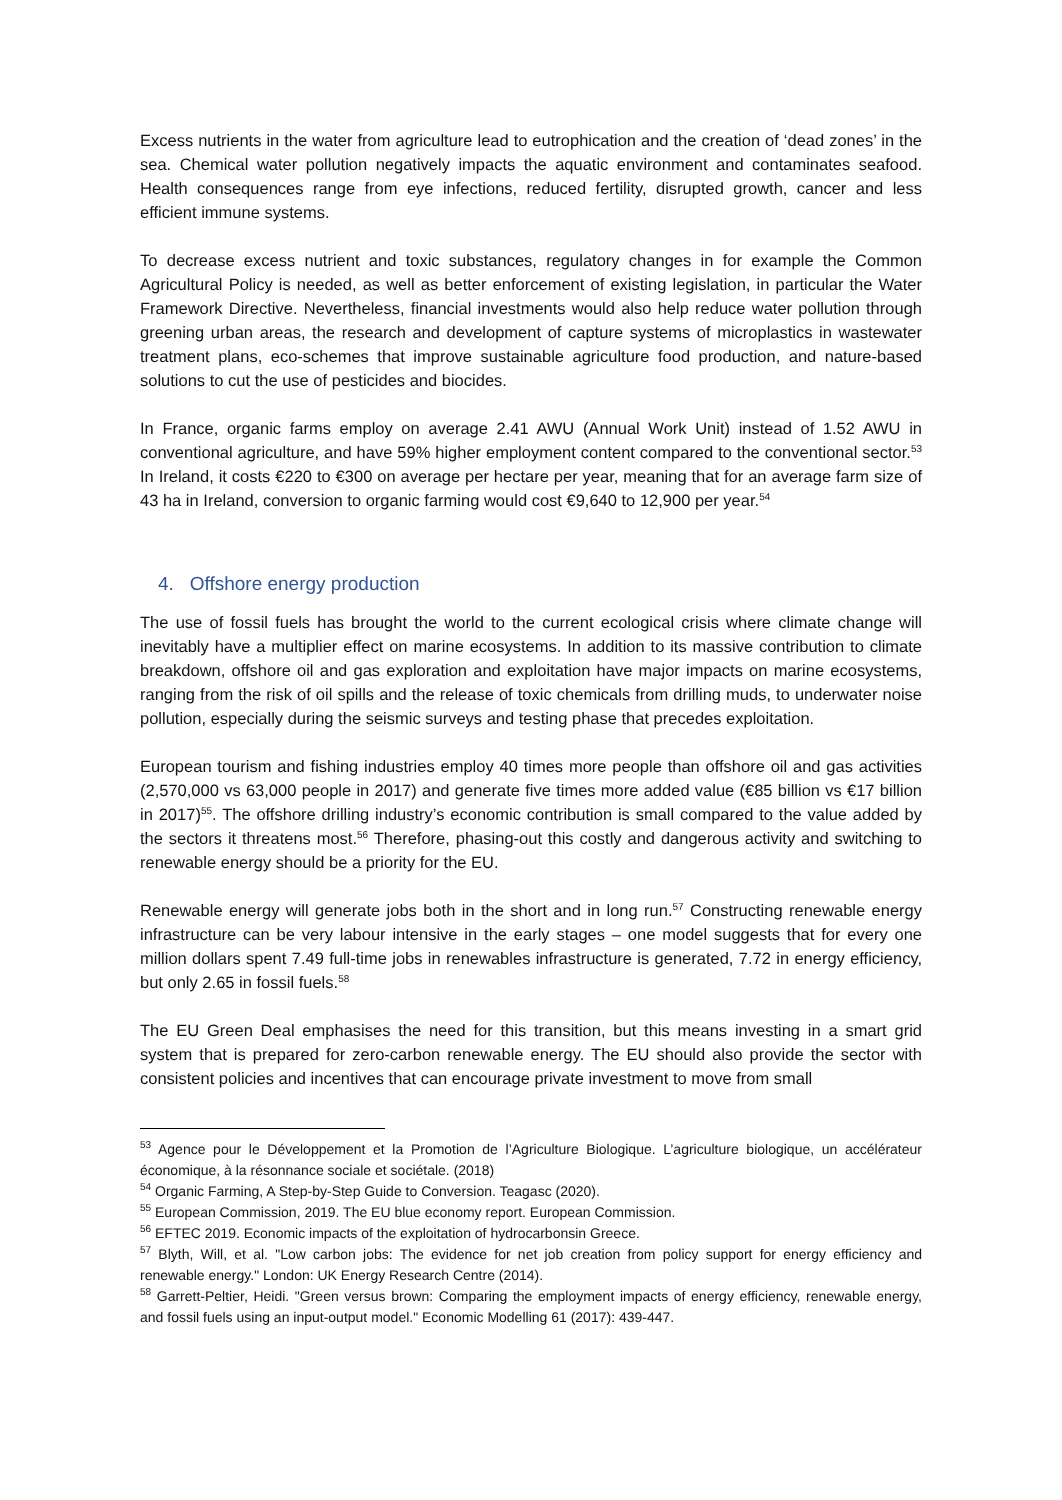Excess nutrients in the water from agriculture lead to eutrophication and the creation of ‘dead zones’ in the sea. Chemical water pollution negatively impacts the aquatic environment and contaminates seafood. Health consequences range from eye infections, reduced fertility, disrupted growth, cancer and less efficient immune systems.
To decrease excess nutrient and toxic substances, regulatory changes in for example the Common Agricultural Policy is needed, as well as better enforcement of existing legislation, in particular the Water Framework Directive. Nevertheless, financial investments would also help reduce water pollution through greening urban areas, the research and development of capture systems of microplastics in wastewater treatment plans, eco-schemes that improve sustainable agriculture food production, and nature-based solutions to cut the use of pesticides and biocides.
In France, organic farms employ on average 2.41 AWU (Annual Work Unit) instead of 1.52 AWU in conventional agriculture, and have 59% higher employment content compared to the conventional sector.<sup>53</sup> In Ireland, it costs €220 to €300 on average per hectare per year, meaning that for an average farm size of 43 ha in Ireland, conversion to organic farming would cost €9,640 to 12,900 per year.<sup>54</sup>
4. Offshore energy production
The use of fossil fuels has brought the world to the current ecological crisis where climate change will inevitably have a multiplier effect on marine ecosystems. In addition to its massive contribution to climate breakdown, offshore oil and gas exploration and exploitation have major impacts on marine ecosystems, ranging from the risk of oil spills and the release of toxic chemicals from drilling muds, to underwater noise pollution, especially during the seismic surveys and testing phase that precedes exploitation.
European tourism and fishing industries employ 40 times more people than offshore oil and gas activities (2,570,000 vs 63,000 people in 2017) and generate five times more added value (€85 billion vs €17 billion in 2017)<sup>55</sup>. The offshore drilling industry’s economic contribution is small compared to the value added by the sectors it threatens most.<sup>56</sup> Therefore, phasing-out this costly and dangerous activity and switching to renewable energy should be a priority for the EU.
Renewable energy will generate jobs both in the short and in long run.<sup>57</sup> Constructing renewable energy infrastructure can be very labour intensive in the early stages – one model suggests that for every one million dollars spent 7.49 full-time jobs in renewables infrastructure is generated, 7.72 in energy efficiency, but only 2.65 in fossil fuels.<sup>58</sup>
The EU Green Deal emphasises the need for this transition, but this means investing in a smart grid system that is prepared for zero-carbon renewable energy. The EU should also provide the sector with consistent policies and incentives that can encourage private investment to move from small
<sup>53</sup> Agence pour le Développement et la Promotion de l’Agriculture Biologique. L’agriculture biologique, un accélérateur économique, à la résonnance sociale et sociétale. (2018)
<sup>54</sup> Organic Farming, A Step-by-Step Guide to Conversion. Teagasc (2020).
<sup>55</sup> European Commission, 2019. The EU blue economy report. European Commission.
<sup>56</sup> EFTEC 2019. Economic impacts of the exploitation of hydrocarbonsin Greece.
<sup>57</sup> Blyth, Will, et al. "Low carbon jobs: The evidence for net job creation from policy support for energy efficiency and renewable energy." London: UK Energy Research Centre (2014).
<sup>58</sup> Garrett-Peltier, Heidi. "Green versus brown: Comparing the employment impacts of energy efficiency, renewable energy, and fossil fuels using an input-output model." Economic Modelling 61 (2017): 439-447.